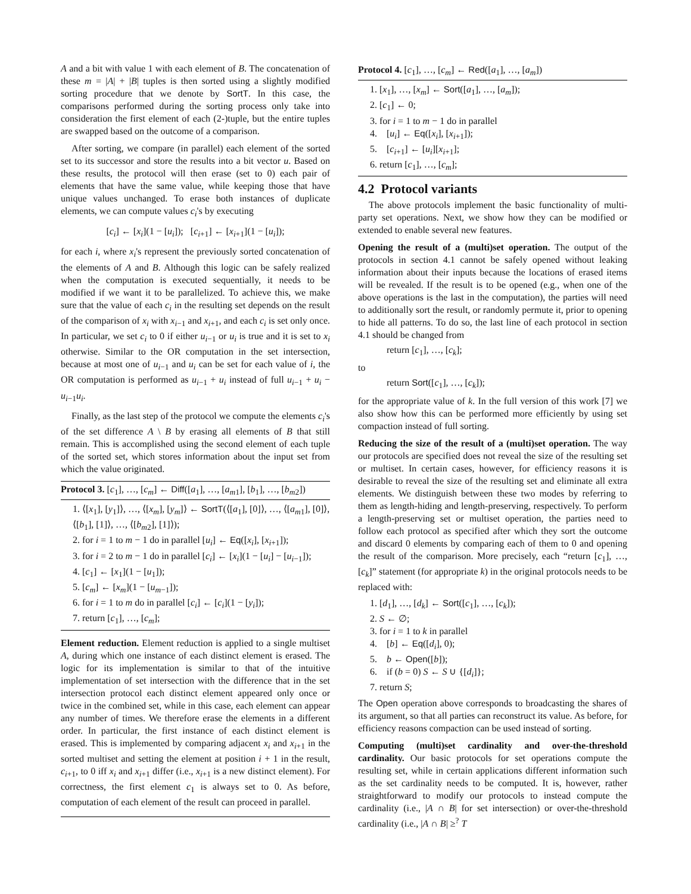A and a bit with value 1 with each element of B. The concatenation of these m = |A| + |B| tuples is then sorted using a slightly modified sorting procedure that we denote by SortT. In this case, the comparisons performed during the sorting process only take into consideration the first element of each (2-)tuple, but the entire tuples are swapped based on the outcome of a comparison.
After sorting, we compare (in parallel) each element of the sorted set to its successor and store the results into a bit vector u. Based on these results, the protocol will then erase (set to 0) each pair of elements that have the same value, while keeping those that have unique values unchanged. To erase both instances of duplicate elements, we can compute values c<sub>i</sub>'s by executing
[c<sub>i</sub>] ← [x<sub>i</sub>](1 − [u<sub>i</sub>]); [c<sub>i+1</sub>] ← [x<sub>i+1</sub>](1 − [u<sub>i</sub>]);
for each i, where x<sub>i</sub>'s represent the previously sorted concatenation of the elements of A and B. Although this logic can be safely realized when the computation is executed sequentially, it needs to be modified if we want it to be parallelized. To achieve this, we make sure that the value of each c<sub>i</sub> in the resulting set depends on the result of the comparison of x<sub>i</sub> with x<sub>i−1</sub> and x<sub>i+1</sub>, and each c<sub>i</sub> is set only once. In particular, we set c<sub>i</sub> to 0 if either u<sub>i−1</sub> or u<sub>i</sub> is true and it is set to x<sub>i</sub> otherwise. Similar to the OR computation in the set intersection, because at most one of u<sub>i−1</sub> and u<sub>i</sub> can be set for each value of i, the OR computation is performed as u<sub>i−1</sub> + u<sub>i</sub> instead of full u<sub>i−1</sub> + u<sub>i</sub> − u<sub>i−1</sub>u<sub>i</sub>.
Finally, as the last step of the protocol we compute the elements c<sub>i</sub>'s of the set difference A \ B by erasing all elements of B that still remain. This is accomplished using the second element of each tuple of the sorted set, which stores information about the input set from which the value originated.
Protocol 3. [c<sub>1</sub>], …, [c<sub>m</sub>] ← Diff([a<sub>1</sub>], …, [a<sub>m1</sub>], [b<sub>1</sub>], …, [b<sub>m2</sub>])
1. ⟨[x<sub>1</sub>], [y<sub>1</sub>]⟩, …, ⟨[x<sub>m</sub>], [y<sub>m</sub>]⟩ ← SortT(⟨[a<sub>1</sub>], [0]⟩, …, ⟨[a<sub>m1</sub>], [0]⟩, ⟨[b<sub>1</sub>], [1]⟩, …, ⟨[b<sub>m2</sub>], [1]⟩);
2. for i = 1 to m − 1 do in parallel [u<sub>i</sub>] ← Eq([x<sub>i</sub>], [x<sub>i+1</sub>]);
3. for i = 2 to m − 1 do in parallel [c<sub>i</sub>] ← [x<sub>i</sub>](1 − [u<sub>i</sub>] − [u<sub>i−1</sub>]);
4. [c<sub>1</sub>] ← [x<sub>1</sub>](1 − [u<sub>1</sub>]);
5. [c<sub>m</sub>] ← [x<sub>m</sub>](1 − [u<sub>m−1</sub>]);
6. for i = 1 to m do in parallel [c<sub>i</sub>] ← [c<sub>i</sub>](1 − [y<sub>i</sub>]);
7. return [c<sub>1</sub>], …, [c<sub>m</sub>];
Element reduction. Element reduction is applied to a single multiset A, during which one instance of each distinct element is erased. The logic for its implementation is similar to that of the intuitive implementation of set intersection with the difference that in the set intersection protocol each distinct element appeared only once or twice in the combined set, while in this case, each element can appear any number of times. We therefore erase the elements in a different order. In particular, the first instance of each distinct element is erased. This is implemented by comparing adjacent x<sub>i</sub> and x<sub>i+1</sub> in the sorted multiset and setting the element at position i + 1 in the result, c<sub>i+1</sub>, to 0 iff x<sub>i</sub> and x<sub>i+1</sub> differ (i.e., x<sub>i+1</sub> is a new distinct element). For correctness, the first element c<sub>1</sub> is always set to 0. As before, computation of each element of the result can proceed in parallel.
Protocol 4. [c<sub>1</sub>], …, [c<sub>m</sub>] ← Red([a<sub>1</sub>], …, [a<sub>m</sub>])
1. [x<sub>1</sub>], …, [x<sub>m</sub>] ← Sort([a<sub>1</sub>], …, [a<sub>m</sub>]);
2. [c<sub>1</sub>] ← 0;
3. for i = 1 to m − 1 do in parallel
4. [u<sub>i</sub>] ← Eq([x<sub>i</sub>], [x<sub>i+1</sub>]);
5. [c<sub>i+1</sub>] ← [u<sub>i</sub>][x<sub>i+1</sub>];
6. return [c<sub>1</sub>], …, [c<sub>m</sub>];
4.2 Protocol variants
The above protocols implement the basic functionality of multi-party set operations. Next, we show how they can be modified or extended to enable several new features.
Opening the result of a (multi)set operation. The output of the protocols in section 4.1 cannot be safely opened without leaking information about their inputs because the locations of erased items will be revealed. If the result is to be opened (e.g., when one of the above operations is the last in the computation), the parties will need to additionally sort the result, or randomly permute it, prior to opening to hide all patterns. To do so, the last line of each protocol in section 4.1 should be changed from
return [c<sub>1</sub>], …, [c<sub>k</sub>];
to
return Sort([c<sub>1</sub>], …, [c<sub>k</sub>]);
for the appropriate value of k. In the full version of this work [7] we also show how this can be performed more efficiently by using set compaction instead of full sorting.
Reducing the size of the result of a (multi)set operation. The way our protocols are specified does not reveal the size of the resulting set or multiset. In certain cases, however, for efficiency reasons it is desirable to reveal the size of the resulting set and eliminate all extra elements. We distinguish between these two modes by referring to them as length-hiding and length-preserving, respectively. To perform a length-preserving set or multiset operation, the parties need to follow each protocol as specified after which they sort the outcome and discard 0 elements by comparing each of them to 0 and opening the result of the comparison. More precisely, each “return [c<sub>1</sub>], …, [c<sub>k</sub>]” statement (for appropriate k) in the original protocols needs to be replaced with:
1. [d<sub>1</sub>], …, [d<sub>k</sub>] ← Sort([c<sub>1</sub>], …, [c<sub>k</sub>]);
2. S ← ∅;
3. for i = 1 to k in parallel
4. [b] ← Eq([d<sub>i</sub>], 0);
5. b ← Open([b]);
6. if (b = 0) S ← S ∪ {[d<sub>i</sub>]};
7. return S;
The Open operation above corresponds to broadcasting the shares of its argument, so that all parties can reconstruct its value. As before, for efficiency reasons compaction can be used instead of sorting.
Computing (multi)set cardinality and over-the-threshold cardinality. Our basic protocols for set operations compute the resulting set, while in certain applications different information such as the set cardinality needs to be computed. It is, however, rather straightforward to modify our protocols to instead compute the cardinality (i.e., |A ∩ B| for set intersection) or over-the-threshold cardinality (i.e., |A ∩ B| ≥<sup>?</sup> T